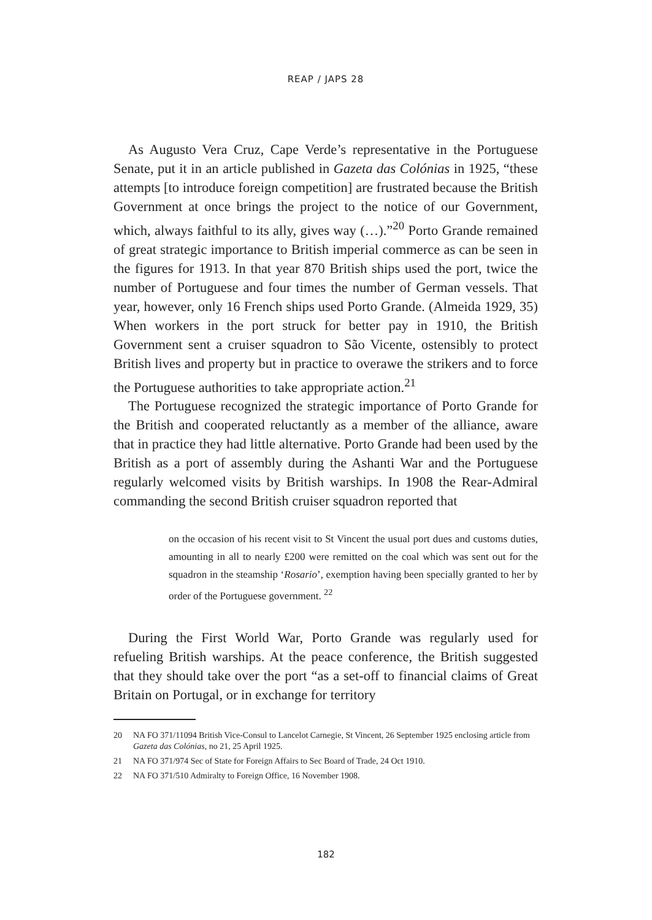REAP / JAPS 28
As Augusto Vera Cruz, Cape Verde’s representative in the Portuguese Senate, put it in an article published in Gazeta das Colónias in 1925, “these attempts [to introduce foreign competition] are frustrated because the British Government at once brings the project to the notice of our Government, which, always faithful to its ally, gives way (…).”<sup>20</sup> Porto Grande remained of great strategic importance to British imperial commerce as can be seen in the figures for 1913. In that year 870 British ships used the port, twice the number of Portuguese and four times the number of German vessels. That year, however, only 16 French ships used Porto Grande. (Almeida 1929, 35) When workers in the port struck for better pay in 1910, the British Government sent a cruiser squadron to São Vicente, ostensibly to protect British lives and property but in practice to overawe the strikers and to force the Portuguese authorities to take appropriate action.<sup>21</sup>
The Portuguese recognized the strategic importance of Porto Grande for the British and cooperated reluctantly as a member of the alliance, aware that in practice they had little alternative. Porto Grande had been used by the British as a port of assembly during the Ashanti War and the Portuguese regularly welcomed visits by British warships. In 1908 the Rear-Admiral commanding the second British cruiser squadron reported that
on the occasion of his recent visit to St Vincent the usual port dues and customs duties, amounting in all to nearly £200 were remitted on the coal which was sent out for the squadron in the steamship ‘Rosario’, exemption having been specially granted to her by order of the Portuguese government. <sup>22</sup>
During the First World War, Porto Grande was regularly used for refueling British warships. At the peace conference, the British suggested that they should take over the port “as a set-off to financial claims of Great Britain on Portugal, or in exchange for territory
20 NA FO 371/11094 British Vice-Consul to Lancelot Carnegie, St Vincent, 26 September 1925 enclosing article from Gazeta das Colónias, no 21, 25 April 1925.
21 NA FO 371/974 Sec of State for Foreign Affairs to Sec Board of Trade, 24 Oct 1910.
22 NA FO 371/510 Admiralty to Foreign Office, 16 November 1908.
182